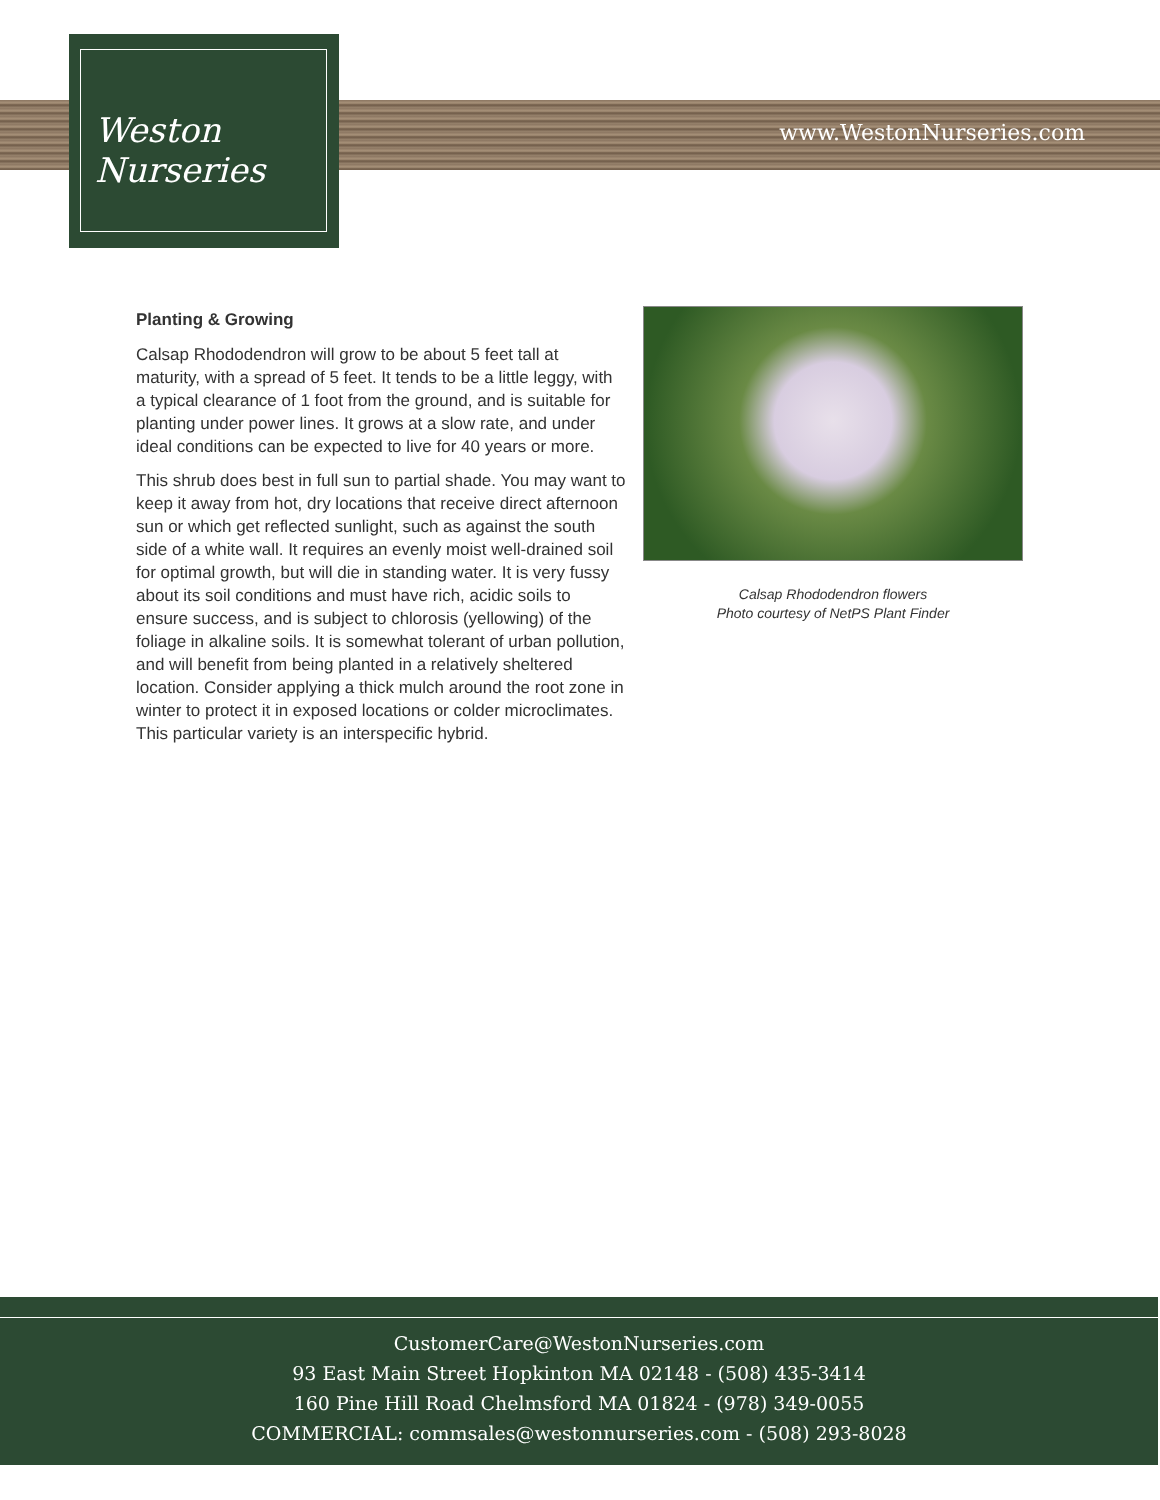www.WestonNurseries.com
Weston
Nurseries
Planting & Growing
Calsap Rhododendron will grow to be about 5 feet tall at maturity, with a spread of 5 feet. It tends to be a little leggy, with a typical clearance of 1 foot from the ground, and is suitable for planting under power lines. It grows at a slow rate, and under ideal conditions can be expected to live for 40 years or more.
This shrub does best in full sun to partial shade. You may want to keep it away from hot, dry locations that receive direct afternoon sun or which get reflected sunlight, such as against the south side of a white wall. It requires an evenly moist well-drained soil for optimal growth, but will die in standing water. It is very fussy about its soil conditions and must have rich, acidic soils to ensure success, and is subject to chlorosis (yellowing) of the foliage in alkaline soils. It is somewhat tolerant of urban pollution, and will benefit from being planted in a relatively sheltered location. Consider applying a thick mulch around the root zone in winter to protect it in exposed locations or colder microclimates. This particular variety is an interspecific hybrid.
Calsap Rhododendron flowers
Photo courtesy of NetPS Plant Finder
CustomerCare@WestonNurseries.com
93 East Main Street Hopkinton MA 02148 - (508) 435-3414
160 Pine Hill Road Chelmsford MA 01824 - (978) 349-0055
COMMERCIAL: commsales@westonnurseries.com - (508) 293-8028